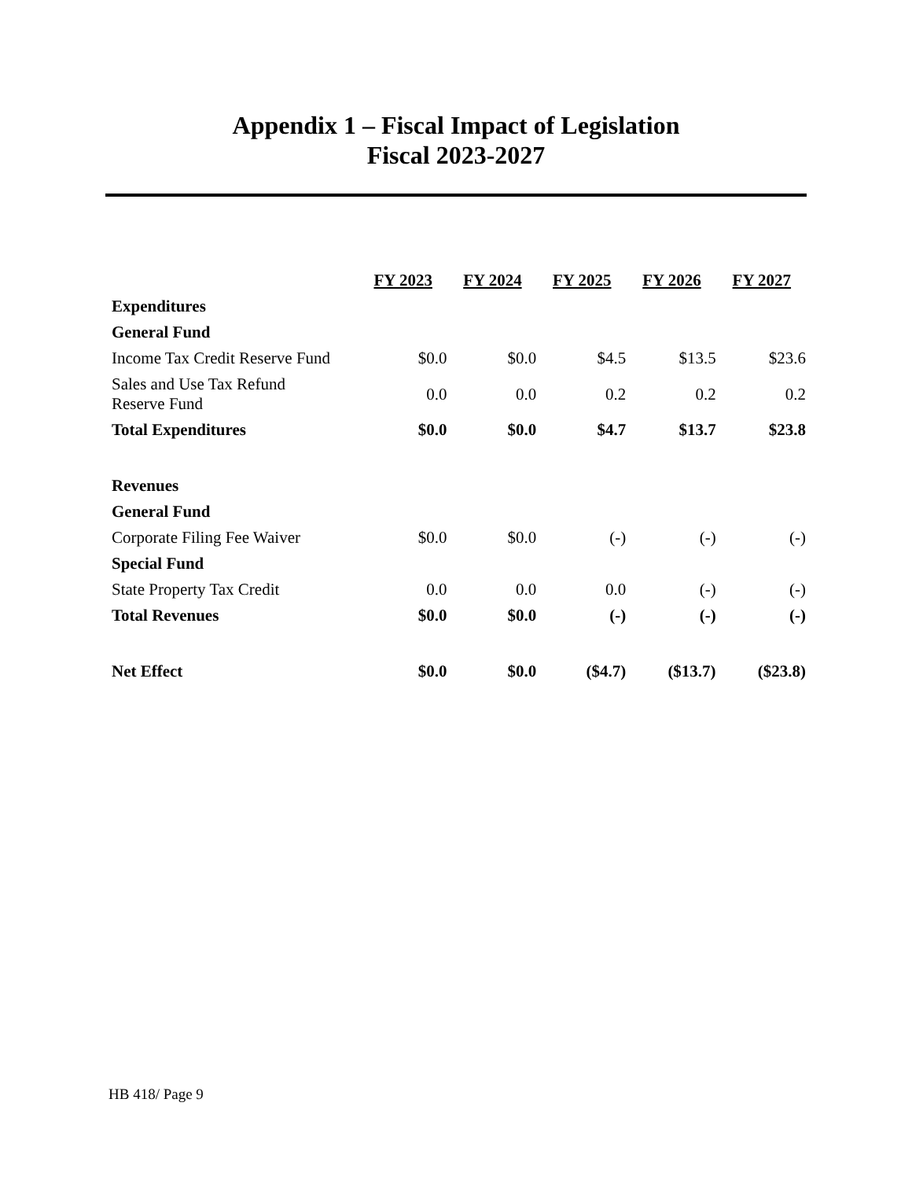Appendix 1 – Fiscal Impact of Legislation
Fiscal 2023-2027
| | FY 2023 | FY 2024 | FY 2025 | FY 2026 | FY 2027 |
| Expenditures | | | | | |
| General Fund | | | | | |
| Income Tax Credit Reserve Fund | $0.0 | $0.0 | $4.5 | $13.5 | $23.6 |
| Sales and Use Tax Refund Reserve Fund | 0.0 | 0.0 | 0.2 | 0.2 | 0.2 |
| Total Expenditures | $0.0 | $0.0 | $4.7 | $13.7 | $23.8 |
| Revenues | | | | | |
| General Fund | | | | | |
| Corporate Filing Fee Waiver | $0.0 | $0.0 | (-) | (-) | (-) |
| Special Fund | | | | | |
| State Property Tax Credit | 0.0 | 0.0 | 0.0 | (-) | (-) |
| Total Revenues | $0.0 | $0.0 | (-) | (-) | (-) |
| Net Effect | $0.0 | $0.0 | ($4.7) | ($13.7) | ($23.8) |
HB 418/ Page 9